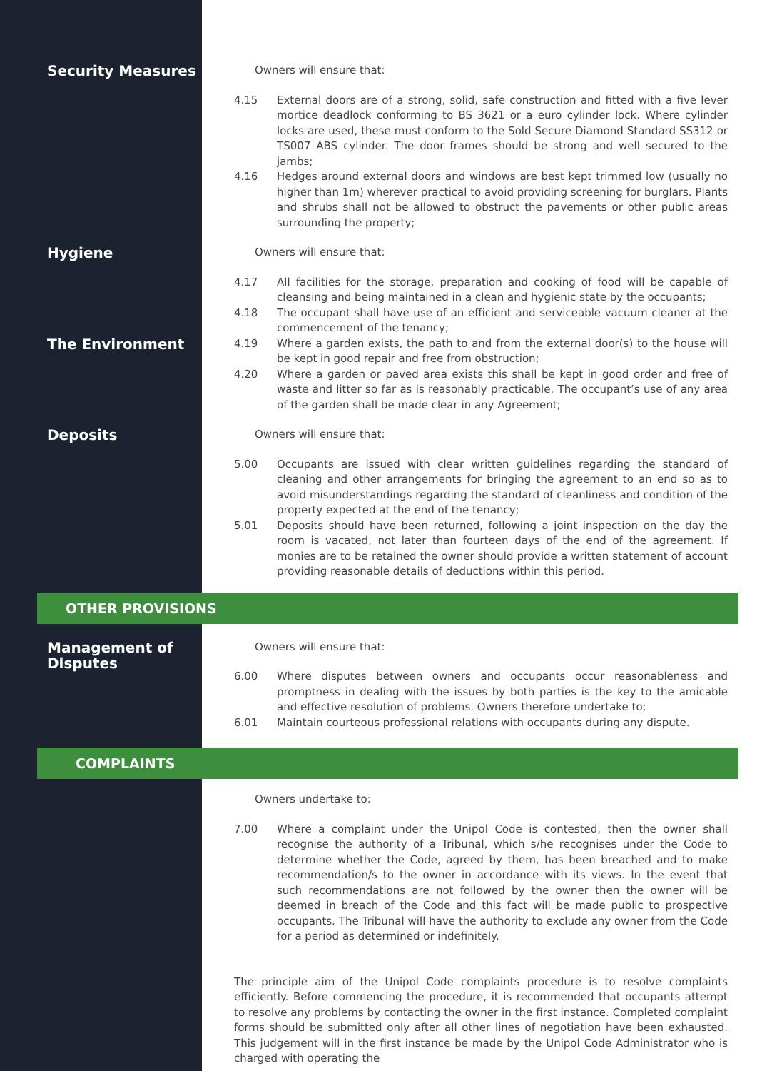Security Measures
Owners will ensure that:
4.15 External doors are of a strong, solid, safe construction and fitted with a five lever mortice deadlock conforming to BS 3621 or a euro cylinder lock. Where cylinder locks are used, these must conform to the Sold Secure Diamond Standard SS312 or TS007 ABS cylinder. The door frames should be strong and well secured to the jambs;
4.16 Hedges around external doors and windows are best kept trimmed low (usually no higher than 1m) wherever practical to avoid providing screening for burglars. Plants and shrubs shall not be allowed to obstruct the pavements or other public areas surrounding the property;
Hygiene
Owners will ensure that:
4.17 All facilities for the storage, preparation and cooking of food will be capable of cleansing and being maintained in a clean and hygienic state by the occupants;
4.18 The occupant shall have use of an efficient and serviceable vacuum cleaner at the commencement of the tenancy;
The Environment
4.19 Where a garden exists, the path to and from the external door(s) to the house will be kept in good repair and free from obstruction;
4.20 Where a garden or paved area exists this shall be kept in good order and free of waste and litter so far as is reasonably practicable. The occupant’s use of any area of the garden shall be made clear in any Agreement;
Deposits
Owners will ensure that:
5.00 Occupants are issued with clear written guidelines regarding the standard of cleaning and other arrangements for bringing the agreement to an end so as to avoid misunderstandings regarding the standard of cleanliness and condition of the property expected at the end of the tenancy;
5.01 Deposits should have been returned, following a joint inspection on the day the room is vacated, not later than fourteen days of the end of the agreement. If monies are to be retained the owner should provide a written statement of account providing reasonable details of deductions within this period.
OTHER PROVISIONS
Management of Disputes
Owners will ensure that:
6.00 Where disputes between owners and occupants occur reasonableness and promptness in dealing with the issues by both parties is the key to the amicable and effective resolution of problems. Owners therefore undertake to;
6.01 Maintain courteous professional relations with occupants during any dispute.
COMPLAINTS
Owners undertake to:
7.00 Where a complaint under the Unipol Code is contested, then the owner shall recognise the authority of a Tribunal, which s/he recognises under the Code to determine whether the Code, agreed by them, has been breached and to make recommendation/s to the owner in accordance with its views. In the event that such recommendations are not followed by the owner then the owner will be deemed in breach of the Code and this fact will be made public to prospective occupants. The Tribunal will have the authority to exclude any owner from the Code for a period as determined or indefinitely.
The principle aim of the Unipol Code complaints procedure is to resolve complaints efficiently. Before commencing the procedure, it is recommended that occupants attempt to resolve any problems by contacting the owner in the first instance. Completed complaint forms should be submitted only after all other lines of negotiation have been exhausted. This judgement will in the first instance be made by the Unipol Code Administrator who is charged with operating the